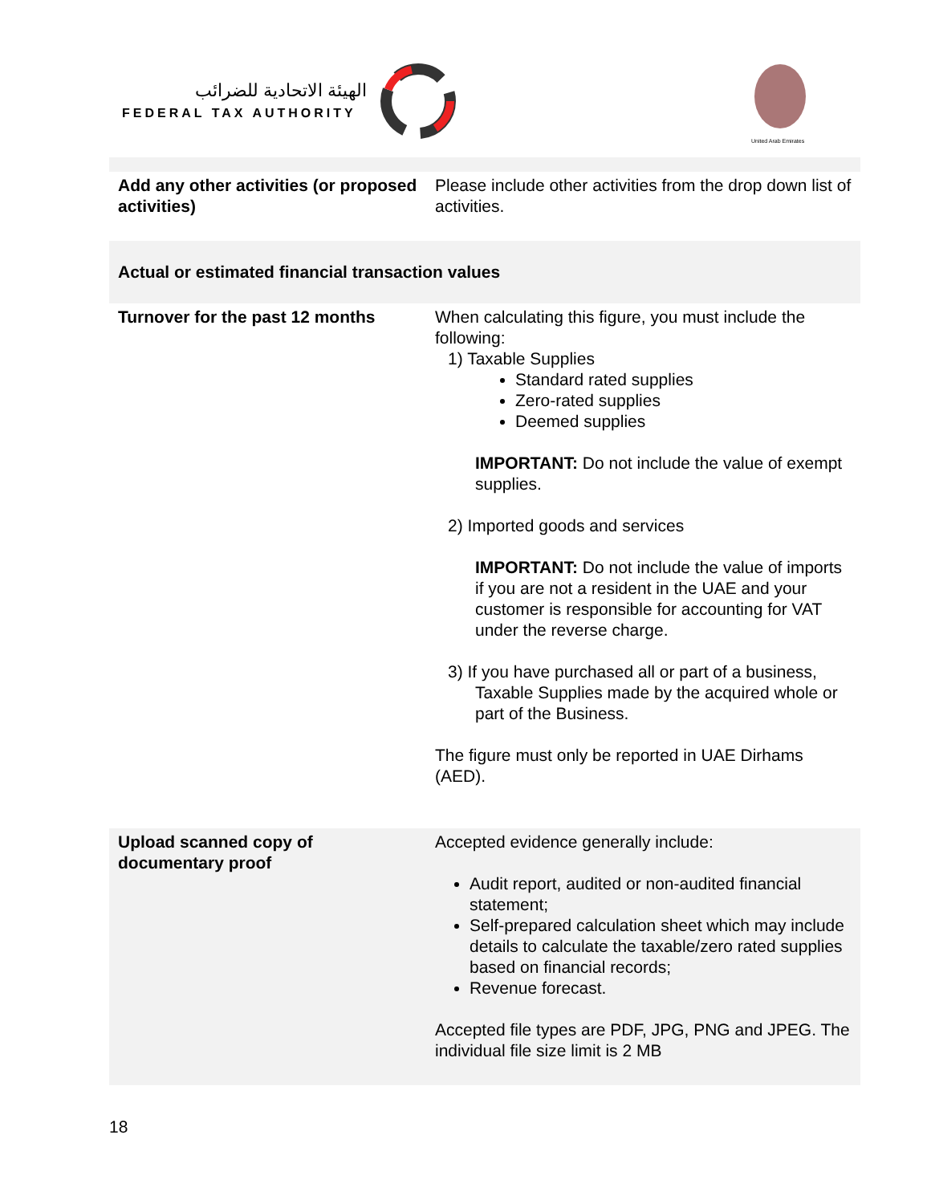الهيئة الاتحادية للضرائب
FEDERAL TAX AUTHORITY
United Arab Emirates
| Add any other activities (or proposed activities) | Please include other activities from the drop down list of activities. |
| Actual or estimated financial transaction values | |
| Turnover for the past 12 months | When calculating this figure, you must include the following: 1) Taxable Supplies Standard rated supplies Zero-rated supplies Deemed supplies IMPORTANT: Do not include the value of exempt supplies. 2) Imported goods and services IMPORTANT: Do not include the value of imports if you are not a resident in the UAE and your customer is responsible for accounting for VAT under the reverse charge. 3) If you have purchased all or part of a business, Taxable Supplies made by the acquired whole or part of the Business. The figure must only be reported in UAE Dirhams (AED). |
| Upload scanned copy of documentary proof | Accepted evidence generally include: Audit report, audited or non-audited financial statement; Self-prepared calculation sheet which may include details to calculate the taxable/zero rated supplies based on financial records; Revenue forecast. Accepted file types are PDF, JPG, PNG and JPEG. The individual file size limit is 2 MB |
18